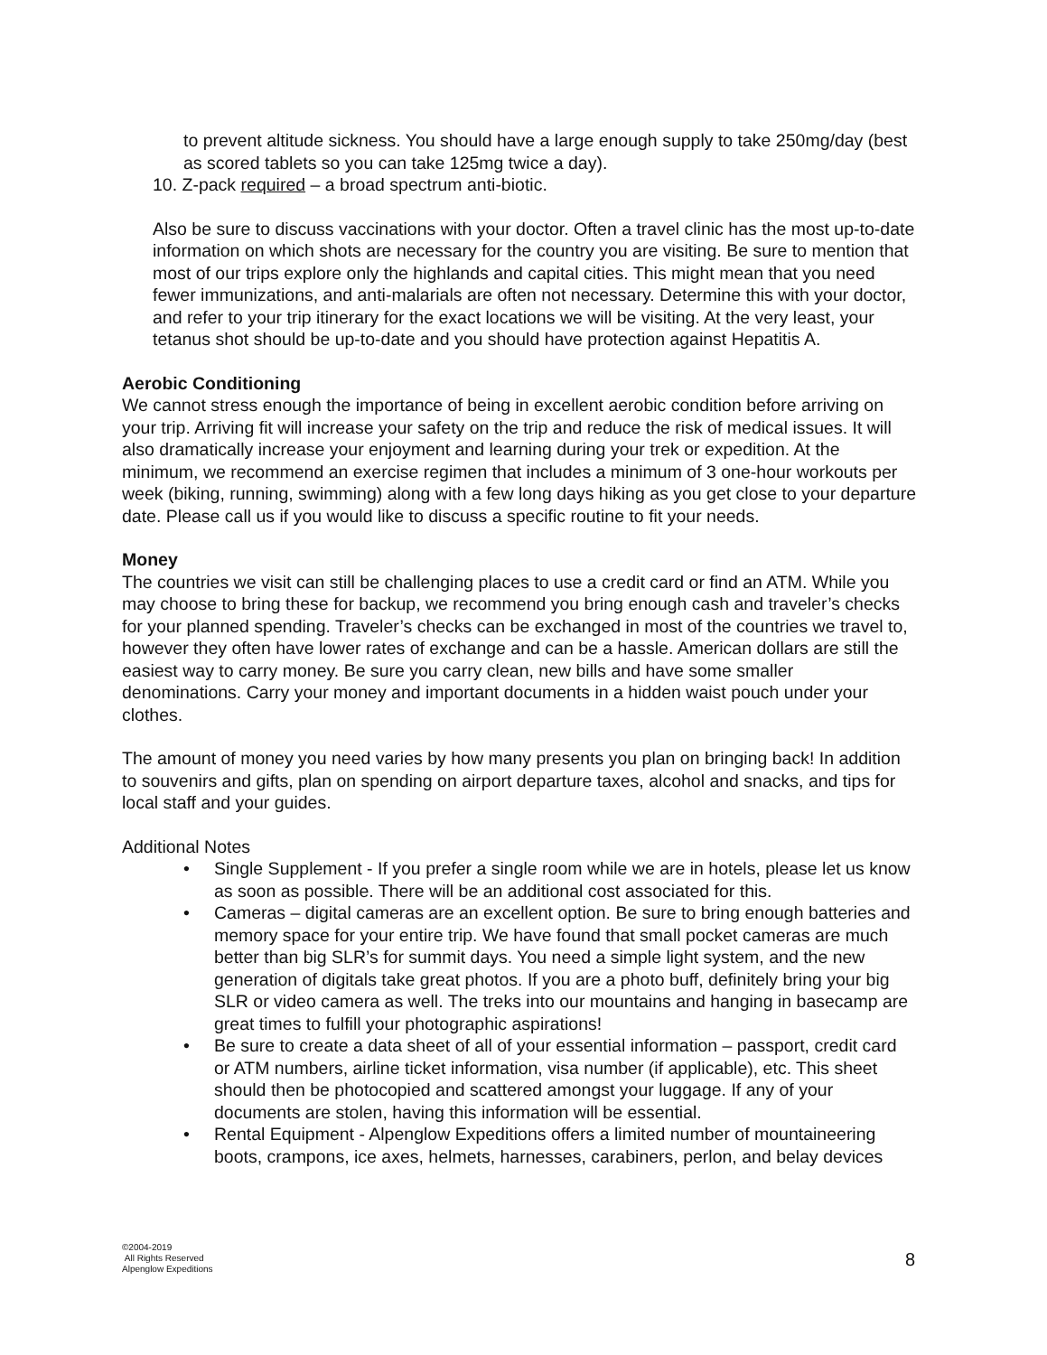to prevent altitude sickness. You should have a large enough supply to take 250mg/day (best as scored tablets so you can take 125mg twice a day).
10. Z-pack required – a broad spectrum anti-biotic.
Also be sure to discuss vaccinations with your doctor. Often a travel clinic has the most up-to-date information on which shots are necessary for the country you are visiting. Be sure to mention that most of our trips explore only the highlands and capital cities. This might mean that you need fewer immunizations, and anti-malarials are often not necessary. Determine this with your doctor, and refer to your trip itinerary for the exact locations we will be visiting. At the very least, your tetanus shot should be up-to-date and you should have protection against Hepatitis A.
Aerobic Conditioning
We cannot stress enough the importance of being in excellent aerobic condition before arriving on your trip. Arriving fit will increase your safety on the trip and reduce the risk of medical issues. It will also dramatically increase your enjoyment and learning during your trek or expedition. At the minimum, we recommend an exercise regimen that includes a minimum of 3 one-hour workouts per week (biking, running, swimming) along with a few long days hiking as you get close to your departure date. Please call us if you would like to discuss a specific routine to fit your needs.
Money
The countries we visit can still be challenging places to use a credit card or find an ATM. While you may choose to bring these for backup, we recommend you bring enough cash and traveler’s checks for your planned spending. Traveler’s checks can be exchanged in most of the countries we travel to, however they often have lower rates of exchange and can be a hassle. American dollars are still the easiest way to carry money. Be sure you carry clean, new bills and have some smaller denominations. Carry your money and important documents in a hidden waist pouch under your clothes.
The amount of money you need varies by how many presents you plan on bringing back! In addition to souvenirs and gifts, plan on spending on airport departure taxes, alcohol and snacks, and tips for local staff and your guides.
Additional Notes
• Single Supplement - If you prefer a single room while we are in hotels, please let us know as soon as possible. There will be an additional cost associated for this.
• Cameras – digital cameras are an excellent option. Be sure to bring enough batteries and memory space for your entire trip. We have found that small pocket cameras are much better than big SLR’s for summit days. You need a simple light system, and the new generation of digitals take great photos. If you are a photo buff, definitely bring your big SLR or video camera as well. The treks into our mountains and hanging in basecamp are great times to fulfill your photographic aspirations!
• Be sure to create a data sheet of all of your essential information – passport, credit card or ATM numbers, airline ticket information, visa number (if applicable), etc. This sheet should then be photocopied and scattered amongst your luggage. If any of your documents are stolen, having this information will be essential.
• Rental Equipment - Alpenglow Expeditions offers a limited number of mountaineering boots, crampons, ice axes, helmets, harnesses, carabiners, perlon, and belay devices
©2004-2019
All Rights Reserved
Alpenglow Expeditions
8